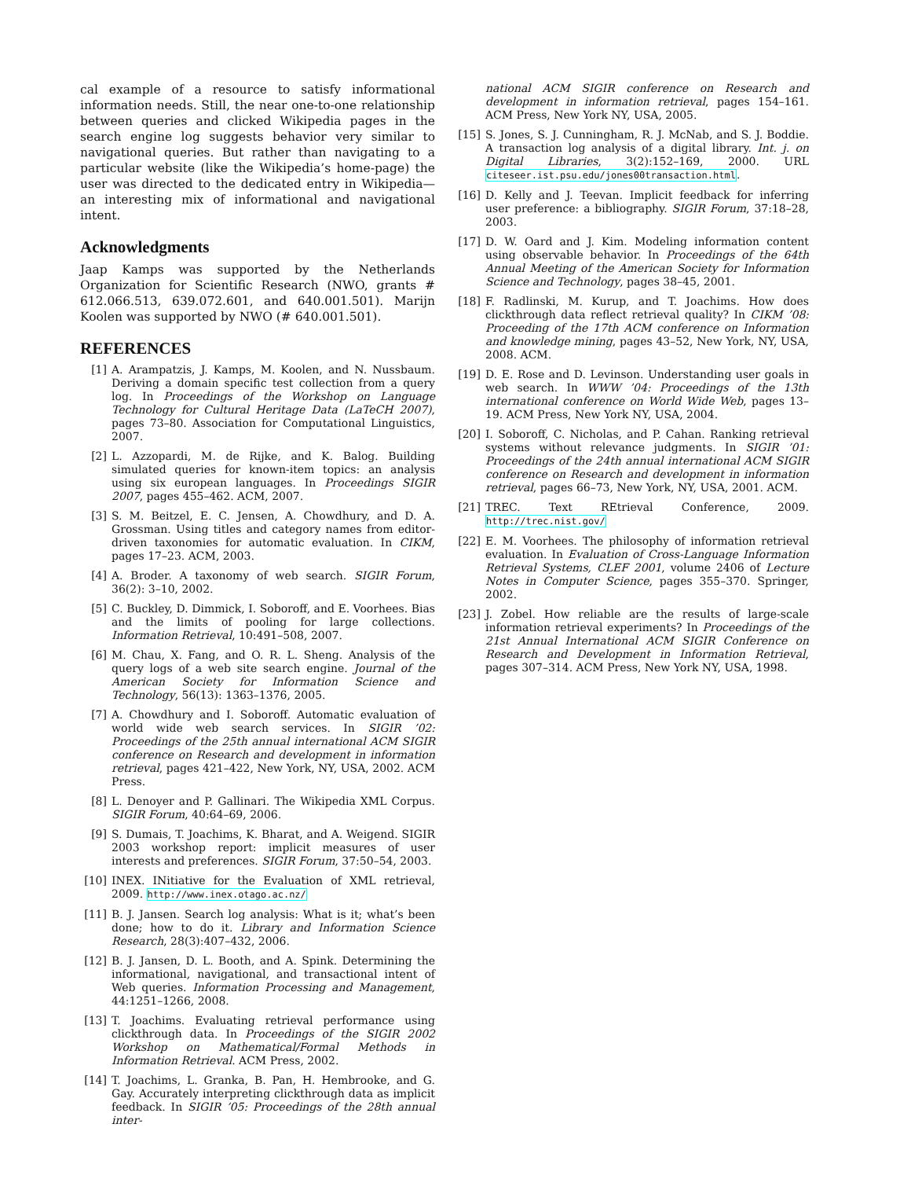cal example of a resource to satisfy informational information needs. Still, the near one-to-one relationship between queries and clicked Wikipedia pages in the search engine log suggests behavior very similar to navigational queries. But rather than navigating to a particular website (like the Wikipedia’s home-page) the user was directed to the dedicated entry in Wikipedia—an interesting mix of informational and navigational intent.
Acknowledgments
Jaap Kamps was supported by the Netherlands Organization for Scientific Research (NWO, grants # 612.066.513, 639.072.601, and 640.001.501). Marijn Koolen was supported by NWO (# 640.001.501).
REFERENCES
[1] A. Arampatzis, J. Kamps, M. Koolen, and N. Nussbaum. Deriving a domain specific test collection from a query log. In Proceedings of the Workshop on Language Technology for Cultural Heritage Data (LaTeCH 2007), pages 73–80. Association for Computational Linguistics, 2007.
[2] L. Azzopardi, M. de Rijke, and K. Balog. Building simulated queries for known-item topics: an analysis using six european languages. In Proceedings SIGIR 2007, pages 455–462. ACM, 2007.
[3] S. M. Beitzel, E. C. Jensen, A. Chowdhury, and D. A. Grossman. Using titles and category names from editor-driven taxonomies for automatic evaluation. In CIKM, pages 17–23. ACM, 2003.
[4] A. Broder. A taxonomy of web search. SIGIR Forum, 36(2): 3–10, 2002.
[5] C. Buckley, D. Dimmick, I. Soboroff, and E. Voorhees. Bias and the limits of pooling for large collections. Information Retrieval, 10:491–508, 2007.
[6] M. Chau, X. Fang, and O. R. L. Sheng. Analysis of the query logs of a web site search engine. Journal of the American Society for Information Science and Technology, 56(13): 1363–1376, 2005.
[7] A. Chowdhury and I. Soboroff. Automatic evaluation of world wide web search services. In SIGIR ’02: Proceedings of the 25th annual international ACM SIGIR conference on Research and development in information retrieval, pages 421–422, New York, NY, USA, 2002. ACM Press.
[8] L. Denoyer and P. Gallinari. The Wikipedia XML Corpus. SIGIR Forum, 40:64–69, 2006.
[9] S. Dumais, T. Joachims, K. Bharat, and A. Weigend. SIGIR 2003 workshop report: implicit measures of user interests and preferences. SIGIR Forum, 37:50–54, 2003.
[10] INEX. INitiative for the Evaluation of XML retrieval, 2009. http://www.inex.otago.ac.nz/
[11] B. J. Jansen. Search log analysis: What is it; what’s been done; how to do it. Library and Information Science Research, 28(3):407–432, 2006.
[12] B. J. Jansen, D. L. Booth, and A. Spink. Determining the informational, navigational, and transactional intent of Web queries. Information Processing and Management, 44:1251–1266, 2008.
[13] T. Joachims. Evaluating retrieval performance using clickthrough data. In Proceedings of the SIGIR 2002 Workshop on Mathematical/Formal Methods in Information Retrieval. ACM Press, 2002.
[14] T. Joachims, L. Granka, B. Pan, H. Hembrooke, and G. Gay. Accurately interpreting clickthrough data as implicit feedback. In SIGIR ’05: Proceedings of the 28th annual inter-
national ACM SIGIR conference on Research and development in information retrieval, pages 154–161. ACM Press, New York NY, USA, 2005.
[15] S. Jones, S. J. Cunningham, R. J. McNab, and S. J. Boddie. A transaction log analysis of a digital library. Int. j. on Digital Libraries, 3(2):152–169, 2000. URL citeseer.ist.psu.edu/jones00transaction.html.
[16] D. Kelly and J. Teevan. Implicit feedback for inferring user preference: a bibliography. SIGIR Forum, 37:18–28, 2003.
[17] D. W. Oard and J. Kim. Modeling information content using observable behavior. In Proceedings of the 64th Annual Meeting of the American Society for Information Science and Technology, pages 38–45, 2001.
[18] F. Radlinski, M. Kurup, and T. Joachims. How does clickthrough data reflect retrieval quality? In CIKM ’08: Proceeding of the 17th ACM conference on Information and knowledge mining, pages 43–52, New York, NY, USA, 2008. ACM.
[19] D. E. Rose and D. Levinson. Understanding user goals in web search. In WWW ’04: Proceedings of the 13th international conference on World Wide Web, pages 13–19. ACM Press, New York NY, USA, 2004.
[20] I. Soboroff, C. Nicholas, and P. Cahan. Ranking retrieval systems without relevance judgments. In SIGIR ’01: Proceedings of the 24th annual international ACM SIGIR conference on Research and development in information retrieval, pages 66–73, New York, NY, USA, 2001. ACM.
[21] TREC. Text REtrieval Conference, 2009. http://trec.nist.gov/
[22] E. M. Voorhees. The philosophy of information retrieval evaluation. In Evaluation of Cross-Language Information Retrieval Systems, CLEF 2001, volume 2406 of Lecture Notes in Computer Science, pages 355–370. Springer, 2002.
[23] J. Zobel. How reliable are the results of large-scale information retrieval experiments? In Proceedings of the 21st Annual International ACM SIGIR Conference on Research and Development in Information Retrieval, pages 307–314. ACM Press, New York NY, USA, 1998.